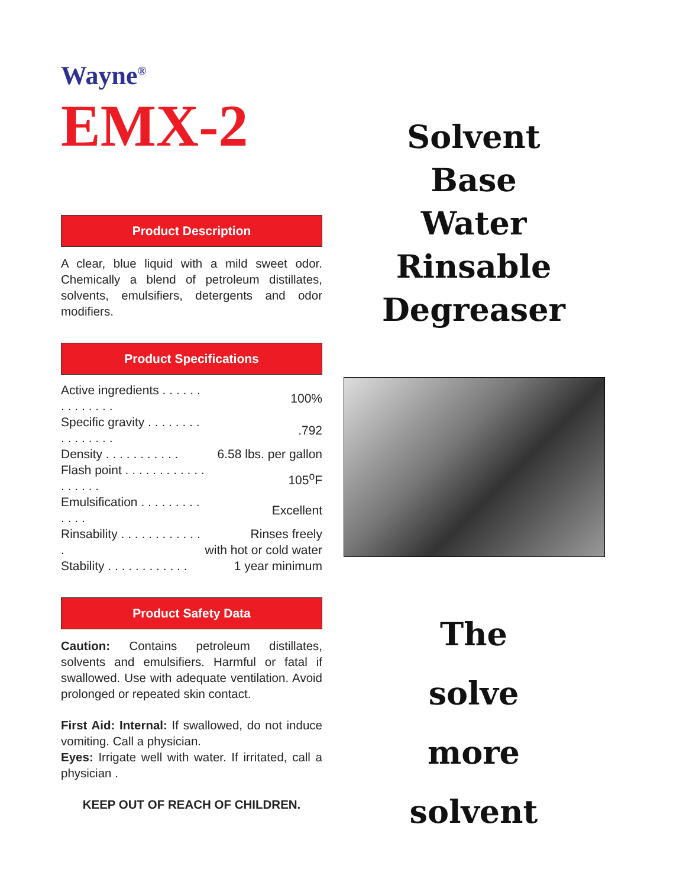Wayne<sup>®</sup>
EMX-2
Product Description
A clear, blue liquid with a mild sweet odor. Chemically a blend of petroleum distillates, solvents, emulsifiers, detergents and odor modifiers.
Product Specifications
| Active ingredients . . . . . . . . . . . . . . | 100% |
| Specific gravity . . . . . . . . . . . . . . . . | .792 |
| Density . . . . . . . . . . . | 6.58 lbs. per gallon |
| Flash point . . . . . . . . . . . . . . . . . . | 105<sup>o</sup>F |
| Emulsification . . . . . . . . . . . . . | Excellent |
| Rinsability . . . . . . . . . . . . . | Rinses freely with hot or cold water |
| Stability . . . . . . . . . . . . | 1 year minimum |
Product Safety Data
Caution: Contains petroleum distillates, solvents and emulsifiers. Harmful or fatal if swallowed. Use with adequate ventilation. Avoid prolonged or repeated skin contact.
First Aid: Internal: If swallowed, do not induce vomiting. Call a physician.
Eyes: Irrigate well with water. If irritated, call a physician .
KEEP OUT OF REACH OF CHILDREN.
Solvent
Base
Water
Rinsable
Degreaser
The
solve
more
solvent